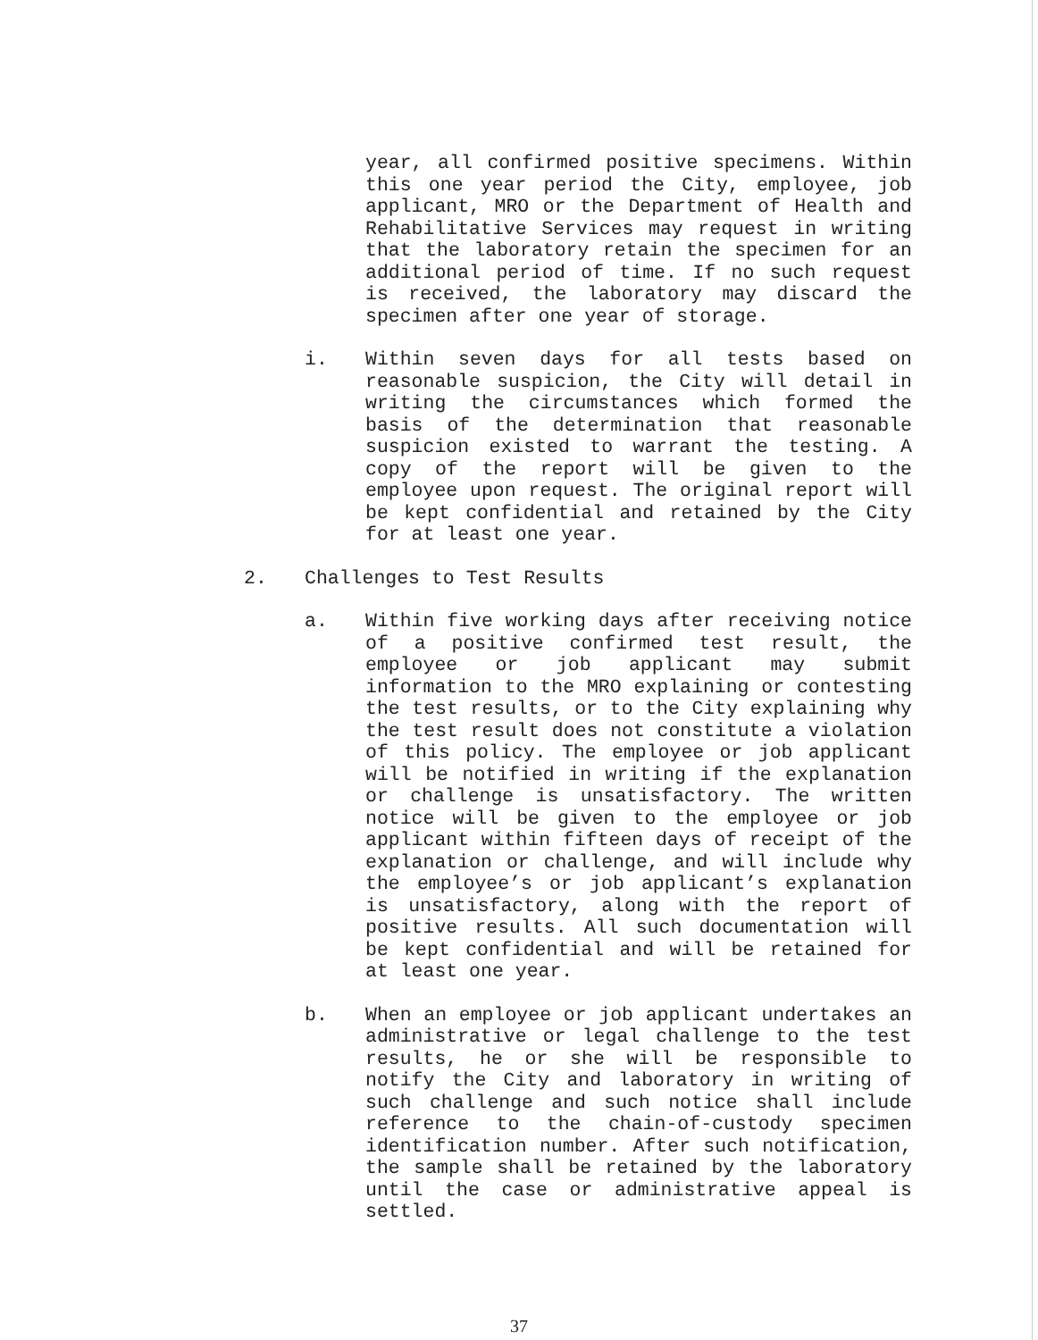year, all confirmed positive specimens. Within this one year period the City, employee, job applicant, MRO or the Department of Health and Rehabilitative Services may request in writing that the laboratory retain the specimen for an additional period of time. If no such request is received, the laboratory may discard the specimen after one year of storage.
i. Within seven days for all tests based on reasonable suspicion, the City will detail in writing the circumstances which formed the basis of the determination that reasonable suspicion existed to warrant the testing. A copy of the report will be given to the employee upon request. The original report will be kept confidential and retained by the City for at least one year.
2. Challenges to Test Results
a. Within five working days after receiving notice of a positive confirmed test result, the employee or job applicant may submit information to the MRO explaining or contesting the test results, or to the City explaining why the test result does not constitute a violation of this policy. The employee or job applicant will be notified in writing if the explanation or challenge is unsatisfactory. The written notice will be given to the employee or job applicant within fifteen days of receipt of the explanation or challenge, and will include why the employee’s or job applicant’s explanation is unsatisfactory, along with the report of positive results. All such documentation will be kept confidential and will be retained for at least one year.
b. When an employee or job applicant undertakes an administrative or legal challenge to the test results, he or she will be responsible to notify the City and laboratory in writing of such challenge and such notice shall include reference to the chain-of-custody specimen identification number. After such notification, the sample shall be retained by the laboratory until the case or administrative appeal is settled.
37